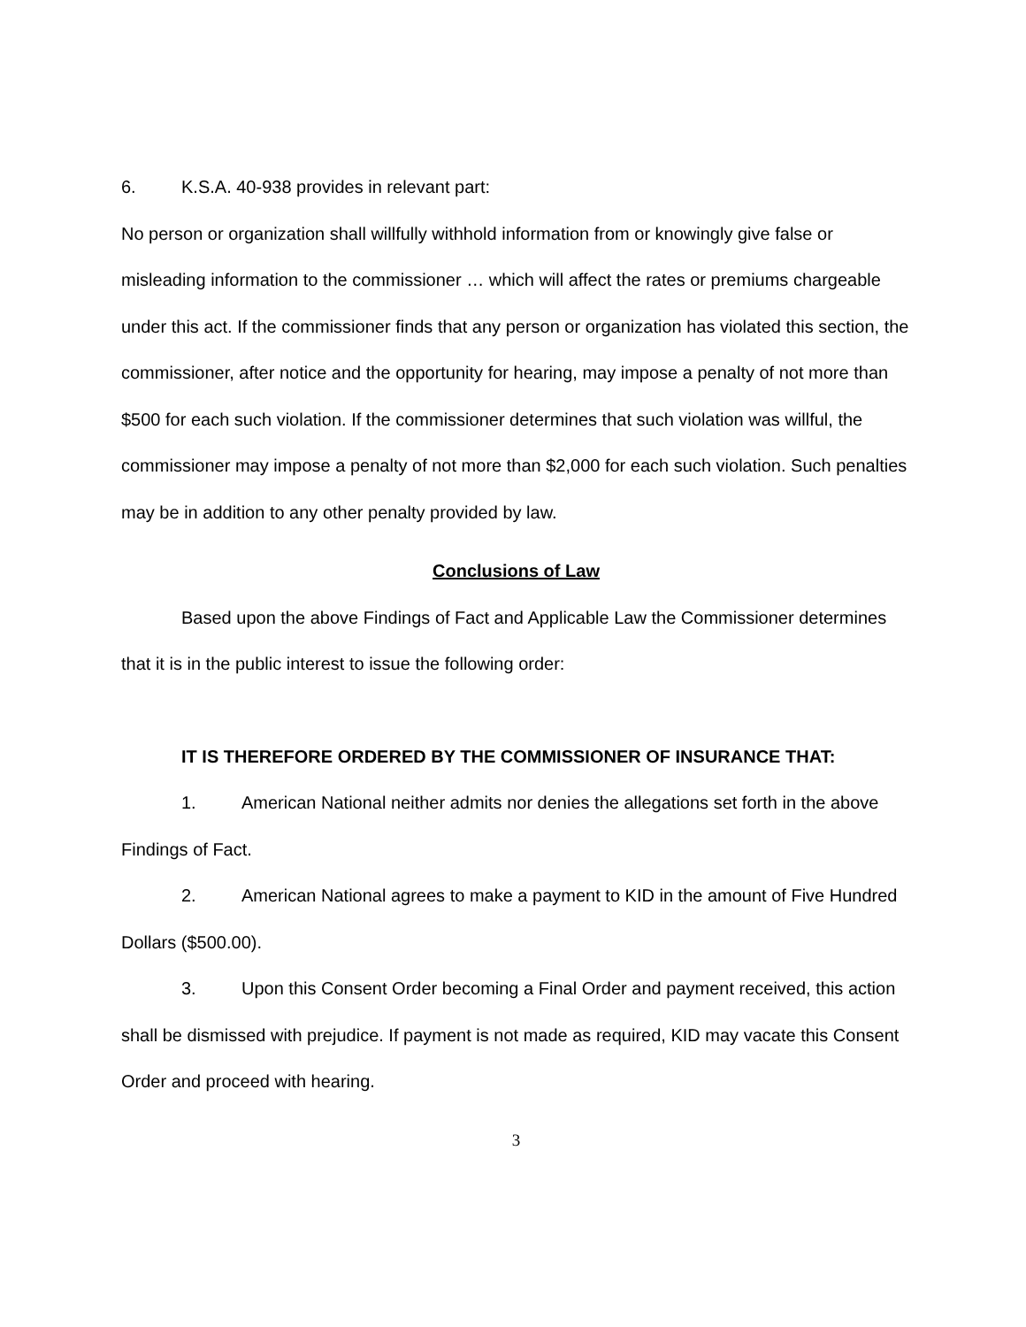6. K.S.A. 40-938 provides in relevant part:
No person or organization shall willfully withhold information from or knowingly give false or misleading information to the commissioner … which will affect the rates or premiums chargeable under this act. If the commissioner finds that any person or organization has violated this section, the commissioner, after notice and the opportunity for hearing, may impose a penalty of not more than $500 for each such violation. If the commissioner determines that such violation was willful, the commissioner may impose a penalty of not more than $2,000 for each such violation. Such penalties may be in addition to any other penalty provided by law.
Conclusions of Law
Based upon the above Findings of Fact and Applicable Law the Commissioner determines that it is in the public interest to issue the following order:
IT IS THEREFORE ORDERED BY THE COMMISSIONER OF INSURANCE THAT:
1. American National neither admits nor denies the allegations set forth in the above Findings of Fact.
2. American National agrees to make a payment to KID in the amount of Five Hundred Dollars ($500.00).
3. Upon this Consent Order becoming a Final Order and payment received, this action shall be dismissed with prejudice. If payment is not made as required, KID may vacate this Consent Order and proceed with hearing.
3